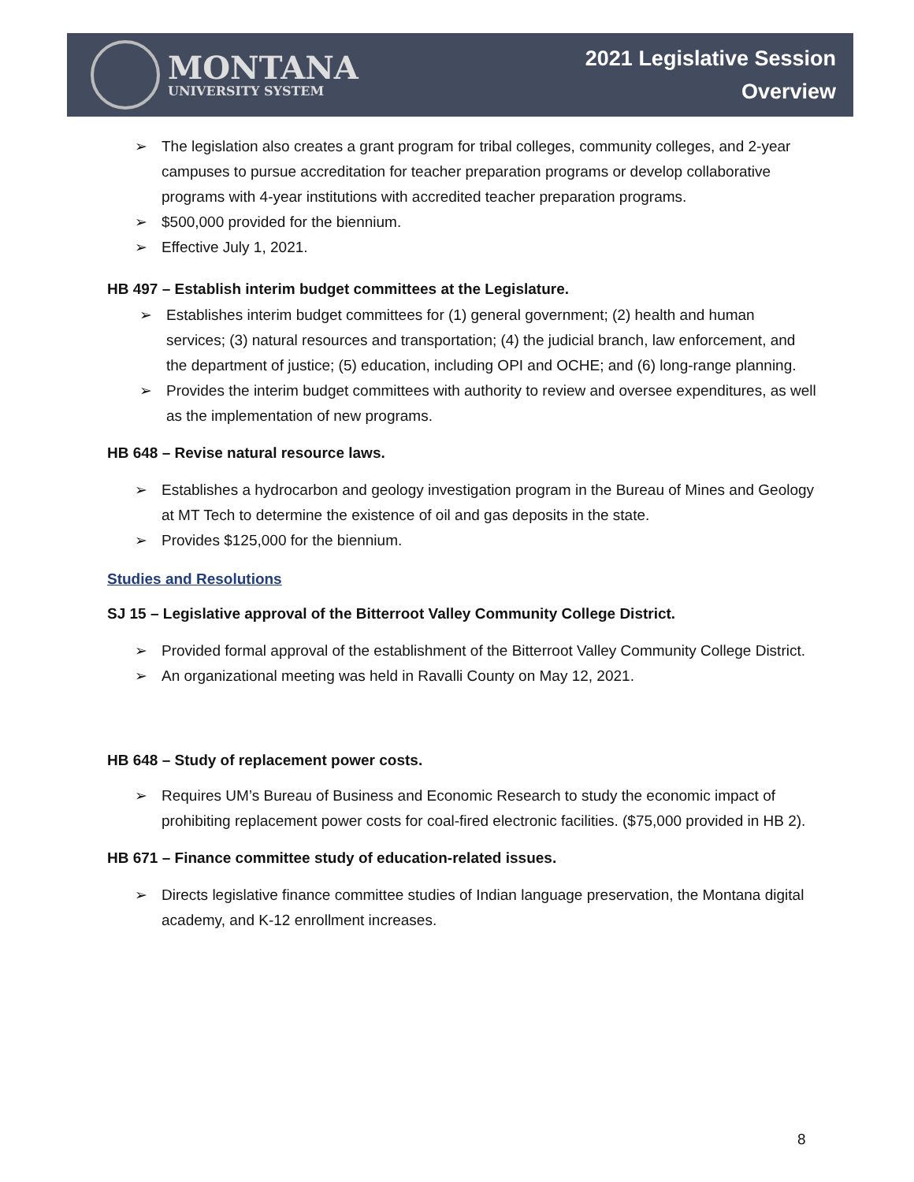MONTANA
UNIVERSITY SYSTEM
2021 Legislative Session
Overview
➢ The legislation also creates a grant program for tribal colleges, community colleges, and 2-year campuses to pursue accreditation for teacher preparation programs or develop collaborative programs with 4-year institutions with accredited teacher preparation programs.
➢ $500,000 provided for the biennium.
➢ Effective July 1, 2021.
HB 497 – Establish interim budget committees at the Legislature.
➢ Establishes interim budget committees for (1) general government; (2) health and human services; (3) natural resources and transportation; (4) the judicial branch, law enforcement, and the department of justice; (5) education, including OPI and OCHE; and (6) long-range planning.
➢ Provides the interim budget committees with authority to review and oversee expenditures, as well as the implementation of new programs.
HB 648 – Revise natural resource laws.
➢ Establishes a hydrocarbon and geology investigation program in the Bureau of Mines and Geology at MT Tech to determine the existence of oil and gas deposits in the state.
➢ Provides $125,000 for the biennium.
Studies and Resolutions
SJ 15 – Legislative approval of the Bitterroot Valley Community College District.
➢ Provided formal approval of the establishment of the Bitterroot Valley Community College District.
➢ An organizational meeting was held in Ravalli County on May 12, 2021.
HB 648 – Study of replacement power costs.
➢ Requires UM’s Bureau of Business and Economic Research to study the economic impact of prohibiting replacement power costs for coal-fired electronic facilities. ($75,000 provided in HB 2).
HB 671 – Finance committee study of education-related issues.
➢ Directs legislative finance committee studies of Indian language preservation, the Montana digital academy, and K-12 enrollment increases.
8